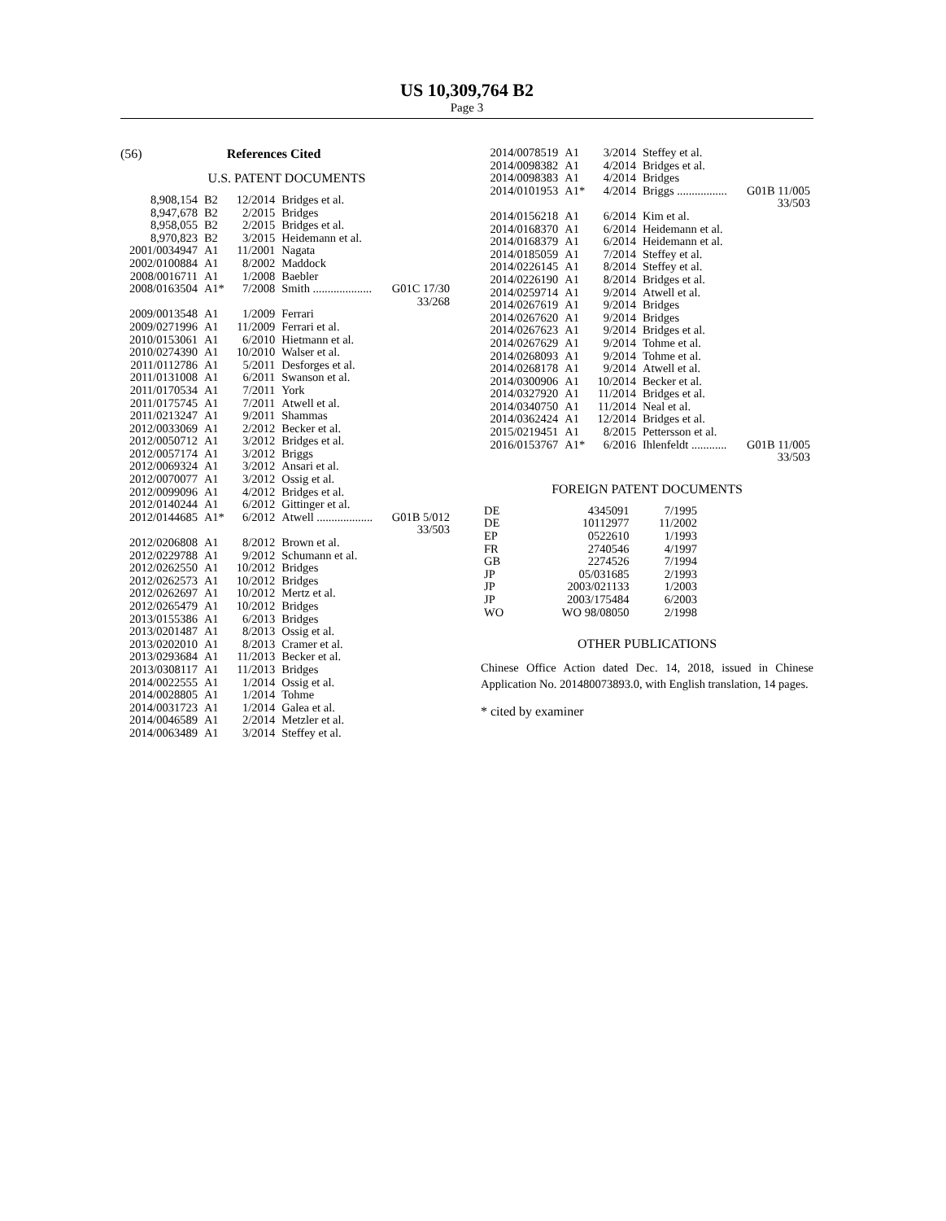US 10,309,764 B2
Page 3
(56) References Cited
U.S. PATENT DOCUMENTS
| 8,908,154 | B2 | 12/2014 | Bridges et al. | |
| 8,947,678 | B2 | 2/2015 | Bridges | |
| 8,958,055 | B2 | 2/2015 | Bridges et al. | |
| 8,970,823 | B2 | 3/2015 | Heidemann et al. | |
| 2001/0034947 | A1 | 11/2001 | Nagata | |
| 2002/0100884 | A1 | 8/2002 | Maddock | |
| 2008/0016711 | A1 | 1/2008 | Baebler | |
| 2008/0163504 | A1* | 7/2008 | Smith .................... | G01C 17/30 33/268 |
| 2009/0013548 | A1 | 1/2009 | Ferrari | |
| 2009/0271996 | A1 | 11/2009 | Ferrari et al. | |
| 2010/0153061 | A1 | 6/2010 | Hietmann et al. | |
| 2010/0274390 | A1 | 10/2010 | Walser et al. | |
| 2011/0112786 | A1 | 5/2011 | Desforges et al. | |
| 2011/0131008 | A1 | 6/2011 | Swanson et al. | |
| 2011/0170534 | A1 | 7/2011 | York | |
| 2011/0175745 | A1 | 7/2011 | Atwell et al. | |
| 2011/0213247 | A1 | 9/2011 | Shammas | |
| 2012/0033069 | A1 | 2/2012 | Becker et al. | |
| 2012/0050712 | A1 | 3/2012 | Bridges et al. | |
| 2012/0057174 | A1 | 3/2012 | Briggs | |
| 2012/0069324 | A1 | 3/2012 | Ansari et al. | |
| 2012/0070077 | A1 | 3/2012 | Ossig et al. | |
| 2012/0099096 | A1 | 4/2012 | Bridges et al. | |
| 2012/0140244 | A1 | 6/2012 | Gittinger et al. | |
| 2012/0144685 | A1* | 6/2012 | Atwell ................... | G01B 5/012 33/503 |
| 2012/0206808 | A1 | 8/2012 | Brown et al. | |
| 2012/0229788 | A1 | 9/2012 | Schumann et al. | |
| 2012/0262550 | A1 | 10/2012 | Bridges | |
| 2012/0262573 | A1 | 10/2012 | Bridges | |
| 2012/0262697 | A1 | 10/2012 | Mertz et al. | |
| 2012/0265479 | A1 | 10/2012 | Bridges | |
| 2013/0155386 | A1 | 6/2013 | Bridges | |
| 2013/0201487 | A1 | 8/2013 | Ossig et al. | |
| 2013/0202010 | A1 | 8/2013 | Cramer et al. | |
| 2013/0293684 | A1 | 11/2013 | Becker et al. | |
| 2013/0308117 | A1 | 11/2013 | Bridges | |
| 2014/0022555 | A1 | 1/2014 | Ossig et al. | |
| 2014/0028805 | A1 | 1/2014 | Tohme | |
| 2014/0031723 | A1 | 1/2014 | Galea et al. | |
| 2014/0046589 | A1 | 2/2014 | Metzler et al. | |
| 2014/0063489 | A1 | 3/2014 | Steffey et al. | |
| 2014/0078519 | A1 | 3/2014 | Steffey et al. | |
| 2014/0098382 | A1 | 4/2014 | Bridges et al. | |
| 2014/0098383 | A1 | 4/2014 | Bridges | |
| 2014/0101953 | A1* | 4/2014 | Briggs ................. | G01B 11/005 33/503 |
| 2014/0156218 | A1 | 6/2014 | Kim et al. | |
| 2014/0168370 | A1 | 6/2014 | Heidemann et al. | |
| 2014/0168379 | A1 | 6/2014 | Heidemann et al. | |
| 2014/0185059 | A1 | 7/2014 | Steffey et al. | |
| 2014/0226145 | A1 | 8/2014 | Steffey et al. | |
| 2014/0226190 | A1 | 8/2014 | Bridges et al. | |
| 2014/0259714 | A1 | 9/2014 | Atwell et al. | |
| 2014/0267619 | A1 | 9/2014 | Bridges | |
| 2014/0267620 | A1 | 9/2014 | Bridges | |
| 2014/0267623 | A1 | 9/2014 | Bridges et al. | |
| 2014/0267629 | A1 | 9/2014 | Tohme et al. | |
| 2014/0268093 | A1 | 9/2014 | Tohme et al. | |
| 2014/0268178 | A1 | 9/2014 | Atwell et al. | |
| 2014/0300906 | A1 | 10/2014 | Becker et al. | |
| 2014/0327920 | A1 | 11/2014 | Bridges et al. | |
| 2014/0340750 | A1 | 11/2014 | Neal et al. | |
| 2014/0362424 | A1 | 12/2014 | Bridges et al. | |
| 2015/0219451 | A1 | 8/2015 | Pettersson et al. | |
| 2016/0153767 | A1* | 6/2016 | Ihlenfeldt ............ | G01B 11/005 33/503 |
FOREIGN PATENT DOCUMENTS
| DE | 4345091 | 7/1995 |
| DE | 10112977 | 11/2002 |
| EP | 0522610 | 1/1993 |
| FR | 2740546 | 4/1997 |
| GB | 2274526 | 7/1994 |
| JP | 05/031685 | 2/1993 |
| JP | 2003/021133 | 1/2003 |
| JP | 2003/175484 | 6/2003 |
| WO | WO 98/08050 | 2/1998 |
OTHER PUBLICATIONS
Chinese Office Action dated Dec. 14, 2018, issued in Chinese Application No. 201480073893.0, with English translation, 14 pages.
* cited by examiner